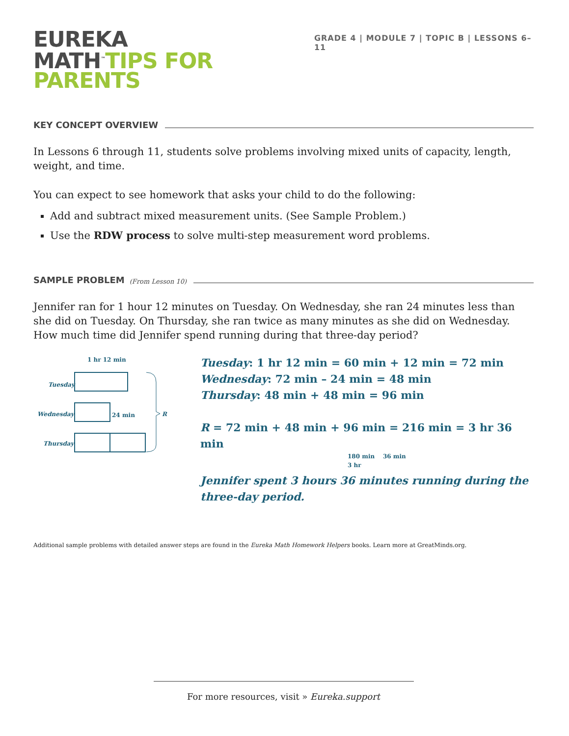EUREKA
MATH<sup>™</sup>TIPS FOR PARENTS
GRADE 4 | MODULE 7 | TOPIC B | LESSONS 6–11
KEY CONCEPT OVERVIEW
In Lessons 6 through 11, students solve problems involving mixed units of capacity, length, weight, and time.
You can expect to see homework that asks your child to do the following:
Add and subtract mixed measurement units. (See Sample Problem.)
Use the RDW process to solve multi-step measurement word problems.
SAMPLE PROBLEM (From Lesson 10)
Jennifer ran for 1 hour 12 minutes on Tuesday. On Wednesday, she ran 24 minutes less than she did on Tuesday. On Thursday, she ran twice as many minutes as she did on Wednesday. How much time did Jennifer spend running during that three-day period?
1 hr 12 min
Tuesday
Wednesday
Thursday
24 min
R
Tuesday: 1 hr 12 min = 60 min + 12 min = 72 min
Wednesday: 72 min – 24 min = 48 min
Thursday: 48 min + 48 min = 96 min
R = 72 min + 48 min + 96 min = 216 min = 3 hr 36 min
180 min 36 min
3 hr
Jennifer spent 3 hours 36 minutes running during the
three-day period.
Additional sample problems with detailed answer steps are found in the Eureka Math Homework Helpers books. Learn more at GreatMinds.org.
For more resources, visit » Eureka.support